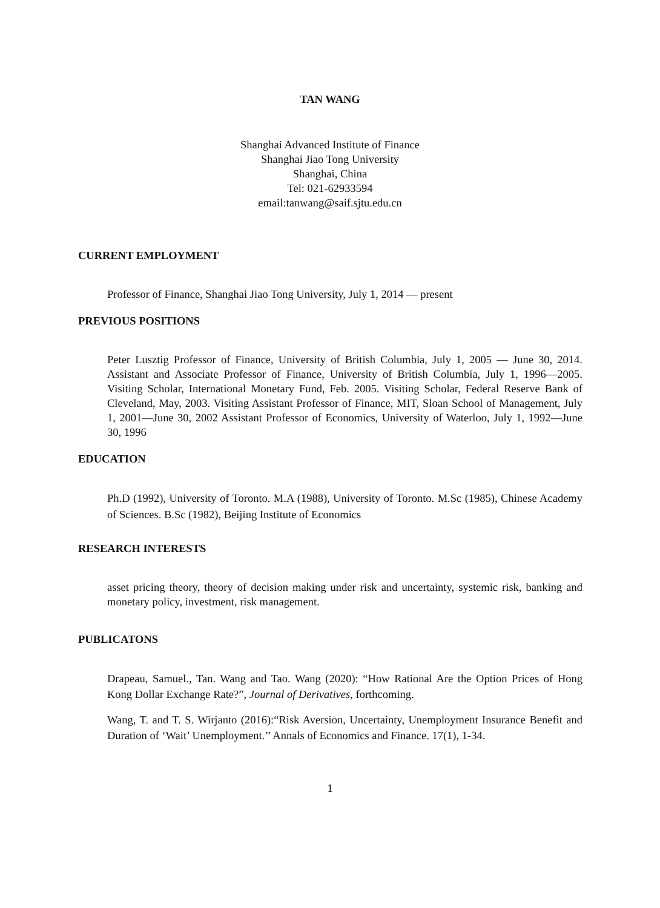TAN WANG
Shanghai Advanced Institute of Finance
Shanghai Jiao Tong University
Shanghai, China
Tel: 021-62933594
email:tanwang@saif.sjtu.edu.cn
CURRENT EMPLOYMENT
Professor of Finance, Shanghai Jiao Tong University, July 1, 2014 — present
PREVIOUS POSITIONS
Peter Lusztig Professor of Finance, University of British Columbia, July 1, 2005 — June 30, 2014. Assistant and Associate Professor of Finance, University of British Columbia, July 1, 1996—2005. Visiting Scholar, International Monetary Fund, Feb. 2005. Visiting Scholar, Federal Reserve Bank of Cleveland, May, 2003. Visiting Assistant Professor of Finance, MIT, Sloan School of Management, July 1, 2001—June 30, 2002 Assistant Professor of Economics, University of Waterloo, July 1, 1992—June 30, 1996
EDUCATION
Ph.D (1992), University of Toronto. M.A (1988), University of Toronto. M.Sc (1985), Chinese Academy of Sciences. B.Sc (1982), Beijing Institute of Economics
RESEARCH INTERESTS
asset pricing theory, theory of decision making under risk and uncertainty, systemic risk, banking and monetary policy, investment, risk management.
PUBLICATONS
Drapeau, Samuel., Tan. Wang and Tao. Wang (2020): “How Rational Are the Option Prices of Hong Kong Dollar Exchange Rate?”, Journal of Derivatives, forthcoming.
Wang, T. and T. S. Wirjanto (2016):“Risk Aversion, Uncertainty, Unemployment Insurance Benefit and Duration of ‘Wait’ Unemployment.’’ Annals of Economics and Finance. 17(1), 1-34.
1